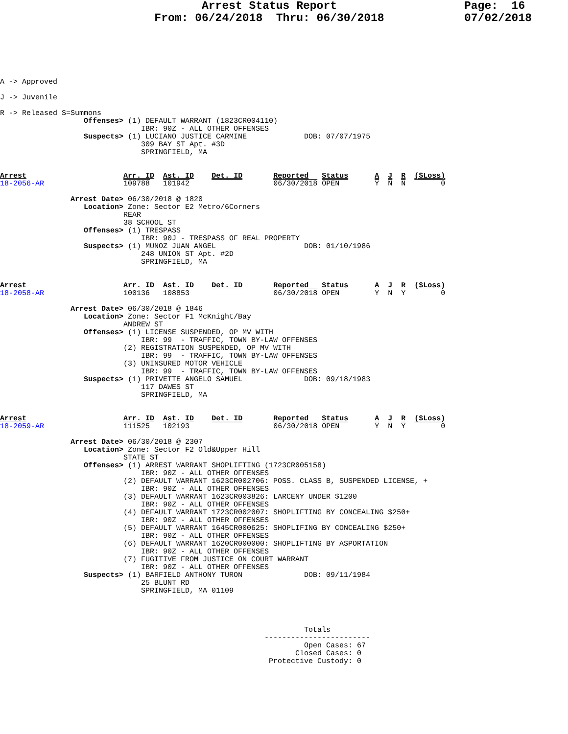Arrest Status Report From: 06/24/2018 Thru: 06/30/2018
Page: 16 07/02/2018
A -> Approved

J -> Juvenile

R -> Released S=Summons
                   Offenses> (1) DEFAULT WARRANT (1823CR004110)
                                IBR: 90Z - ALL OTHER OFFENSES
                   Suspects> (1) LUCIANO JUSTICE CARMINE             DOB: 07/07/1975
                                309 BAY ST Apt. #3D
                                SPRINGFIELD, MA


Arrest                      Arr. ID  Ast. ID    Det. ID       Reported   Status      A  J  R  ($Loss)
18-2056-AR                  109788   101942                   06/30/2018 OPEN        Y  N  N        0

                Arrest Date> 06/30/2018 @ 1820
                   Location> Zone: Sector E2 Metro/6Corners
                            REAR
                            38 SCHOOL ST
                   Offenses> (1) TRESPASS
                                IBR: 90J - TRESPASS OF REAL PROPERTY
                   Suspects> (1) MUNOZ JUAN ANGEL                    DOB: 01/10/1986
                                248 UNION ST Apt. #2D
                                SPRINGFIELD, MA


Arrest                      Arr. ID  Ast. ID    Det. ID       Reported   Status      A  J  R  ($Loss)
18-2058-AR                  100136   108853                   06/30/2018 OPEN        Y  N  Y        0

                Arrest Date> 06/30/2018 @ 1846
                   Location> Zone: Sector F1 McKnight/Bay
                            ANDREW ST
                   Offenses> (1) LICENSE SUSPENDED, OP MV WITH
                                IBR: 99  - TRAFFIC, TOWN BY-LAW OFFENSES
                            (2) REGISTRATION SUSPENDED, OP MV WITH
                                IBR: 99  - TRAFFIC, TOWN BY-LAW OFFENSES
                            (3) UNINSURED MOTOR VEHICLE
                                IBR: 99  - TRAFFIC, TOWN BY-LAW OFFENSES
                   Suspects> (1) PRIVETTE ANGELO SAMUEL              DOB: 09/18/1983
                                117 DAWES ST
                                SPRINGFIELD, MA


Arrest                      Arr. ID  Ast. ID    Det. ID       Reported   Status      A  J  R  ($Loss)
18-2059-AR                  111525   102193                   06/30/2018 OPEN        Y  N  Y        0

                Arrest Date> 06/30/2018 @ 2307
                   Location> Zone: Sector F2 Old&Upper Hill
                            STATE ST
                   Offenses> (1) ARREST WARRANT SHOPLIFTING (1723CR005158)
                                IBR: 90Z - ALL OTHER OFFENSES
                            (2) DEFAULT WARRANT 1623CR002706: POSS. CLASS B, SUSPENDED LICENSE, +
                                IBR: 90Z - ALL OTHER OFFENSES
                            (3) DEFAULT WARRANT 1623CR003826: LARCENY UNDER $1200
                                IBR: 90Z - ALL OTHER OFFENSES
                            (4) DEFAULT WARRANT 1723CR002007: SHOPLIFTING BY CONCEALING $250+
                                IBR: 90Z - ALL OTHER OFFENSES
                            (5) DEFAULT WARRANT 1645CR000625: SHOPLIFING BY CONCEALING $250+
                                IBR: 90Z - ALL OTHER OFFENSES
                            (6) DEFAULT WARRANT 1620CR000000: SHOPLIFTING BY ASPORTATION
                                IBR: 90Z - ALL OTHER OFFENSES
                            (7) FUGITIVE FROM JUSTICE ON COURT WARRANT
                                IBR: 90Z - ALL OTHER OFFENSES
                   Suspects> (1) BARFIELD ANTHONY TURON              DOB: 09/11/1984
                                25 BLUNT RD
                                SPRINGFIELD, MA 01109




                                                                     Totals
                                                            ------------------------
                                                                     Open Cases: 67
                                                                   Closed Cases: 0
                                                             Protective Custody: 0